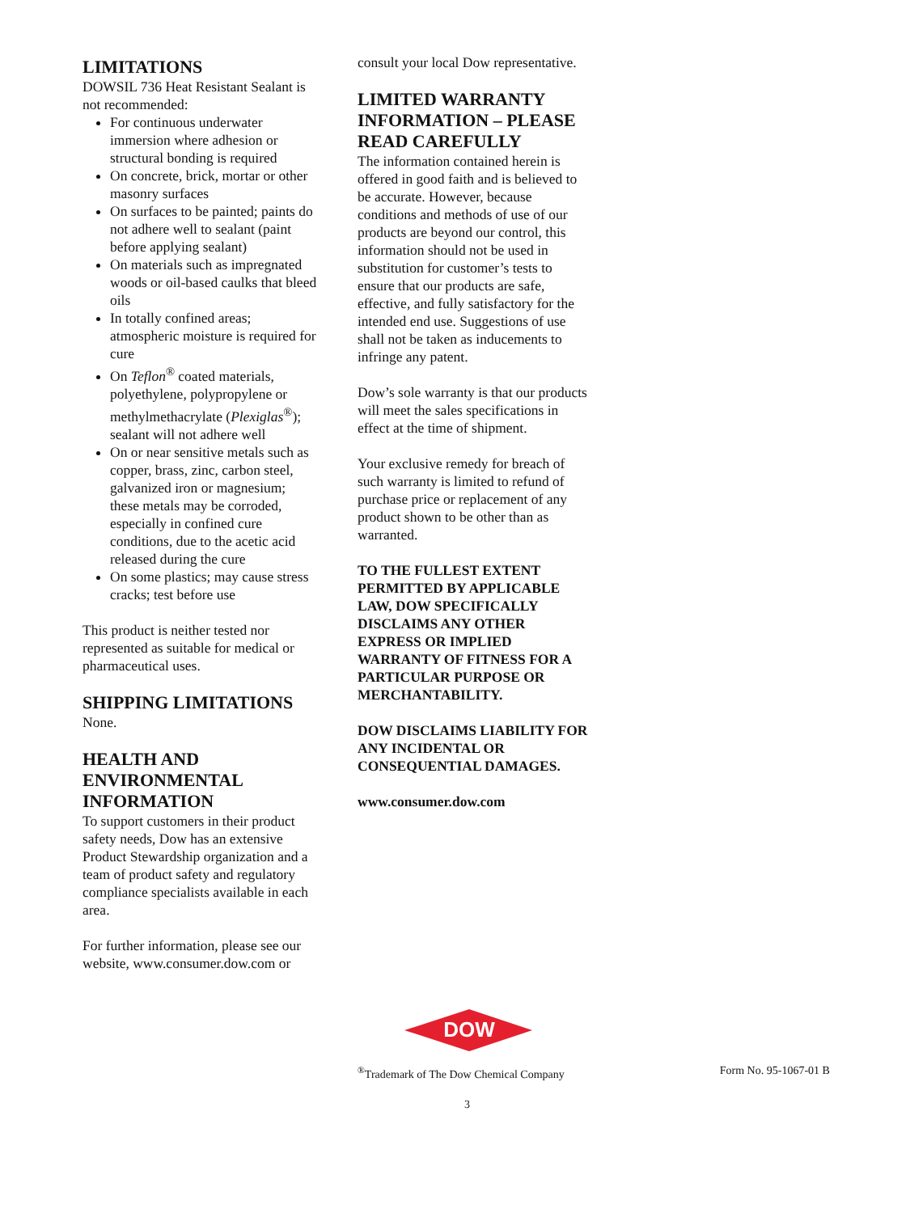LIMITATIONS
DOWSIL 736 Heat Resistant Sealant is not recommended:
For continuous underwater immersion where adhesion or structural bonding is required
On concrete, brick, mortar or other masonry surfaces
On surfaces to be painted; paints do not adhere well to sealant (paint before applying sealant)
On materials such as impregnated woods or oil-based caulks that bleed oils
In totally confined areas; atmospheric moisture is required for cure
On Teflon<sup>®</sup> coated materials, polyethylene, polypropylene or methylmethacrylate (Plexiglas<sup>®</sup>); sealant will not adhere well
On or near sensitive metals such as copper, brass, zinc, carbon steel, galvanized iron or magnesium; these metals may be corroded, especially in confined cure conditions, due to the acetic acid released during the cure
On some plastics; may cause stress cracks; test before use
This product is neither tested nor represented as suitable for medical or pharmaceutical uses.
SHIPPING LIMITATIONS
None.
HEALTH AND ENVIRONMENTAL INFORMATION
To support customers in their product safety needs, Dow has an extensive Product Stewardship organization and a team of product safety and regulatory compliance specialists available in each area.
For further information, please see our website, www.consumer.dow.com or
consult your local Dow representative.
LIMITED WARRANTY INFORMATION – PLEASE READ CAREFULLY
The information contained herein is offered in good faith and is believed to be accurate. However, because conditions and methods of use of our products are beyond our control, this information should not be used in substitution for customer’s tests to ensure that our products are safe, effective, and fully satisfactory for the intended end use. Suggestions of use shall not be taken as inducements to infringe any patent.
Dow’s sole warranty is that our products will meet the sales specifications in effect at the time of shipment.
Your exclusive remedy for breach of such warranty is limited to refund of purchase price or replacement of any product shown to be other than as warranted.
TO THE FULLEST EXTENT PERMITTED BY APPLICABLE LAW, DOW SPECIFICALLY DISCLAIMS ANY OTHER EXPRESS OR IMPLIED WARRANTY OF FITNESS FOR A PARTICULAR PURPOSE OR MERCHANTABILITY.
DOW DISCLAIMS LIABILITY FOR ANY INCIDENTAL OR CONSEQUENTIAL DAMAGES.
www.consumer.dow.com
DOW
<sup>®</sup>Trademark of The Dow Chemical Company Form No. 95-1067-01 B
3